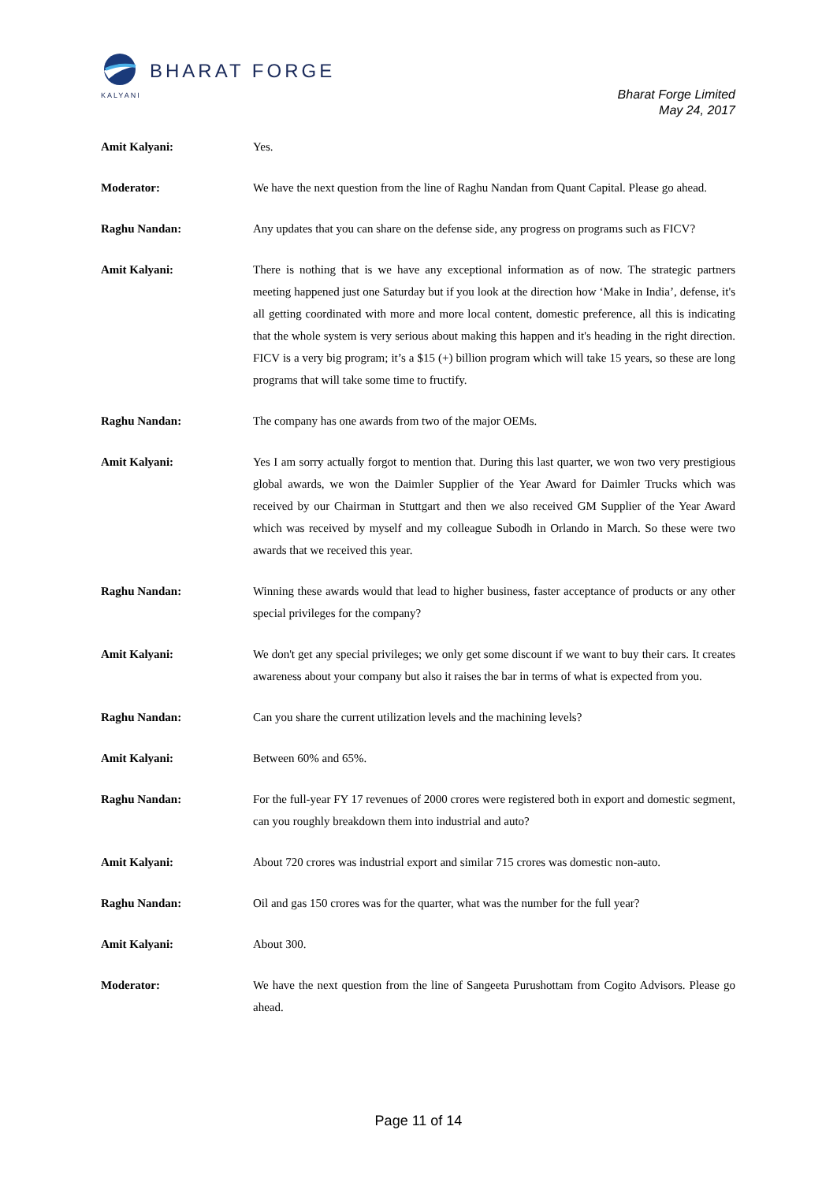BHARAT FORGE
KALYANI
Bharat Forge Limited
May 24, 2017
Amit Kalyani: Yes.
Moderator: We have the next question from the line of Raghu Nandan from Quant Capital. Please go ahead.
Raghu Nandan: Any updates that you can share on the defense side, any progress on programs such as FICV?
Amit Kalyani: There is nothing that is we have any exceptional information as of now. The strategic partners meeting happened just one Saturday but if you look at the direction how ‘Make in India’, defense, it's all getting coordinated with more and more local content, domestic preference, all this is indicating that the whole system is very serious about making this happen and it's heading in the right direction. FICV is a very big program; it’s a $15 (+) billion program which will take 15 years, so these are long programs that will take some time to fructify.
Raghu Nandan: The company has one awards from two of the major OEMs.
Amit Kalyani: Yes I am sorry actually forgot to mention that. During this last quarter, we won two very prestigious global awards, we won the Daimler Supplier of the Year Award for Daimler Trucks which was received by our Chairman in Stuttgart and then we also received GM Supplier of the Year Award which was received by myself and my colleague Subodh in Orlando in March. So these were two awards that we received this year.
Raghu Nandan: Winning these awards would that lead to higher business, faster acceptance of products or any other special privileges for the company?
Amit Kalyani: We don't get any special privileges; we only get some discount if we want to buy their cars. It creates awareness about your company but also it raises the bar in terms of what is expected from you.
Raghu Nandan: Can you share the current utilization levels and the machining levels?
Amit Kalyani: Between 60% and 65%.
Raghu Nandan: For the full-year FY 17 revenues of 2000 crores were registered both in export and domestic segment, can you roughly breakdown them into industrial and auto?
Amit Kalyani: About 720 crores was industrial export and similar 715 crores was domestic non-auto.
Raghu Nandan: Oil and gas 150 crores was for the quarter, what was the number for the full year?
Amit Kalyani: About 300.
Moderator: We have the next question from the line of Sangeeta Purushottam from Cogito Advisors. Please go ahead.
Page 11 of 14